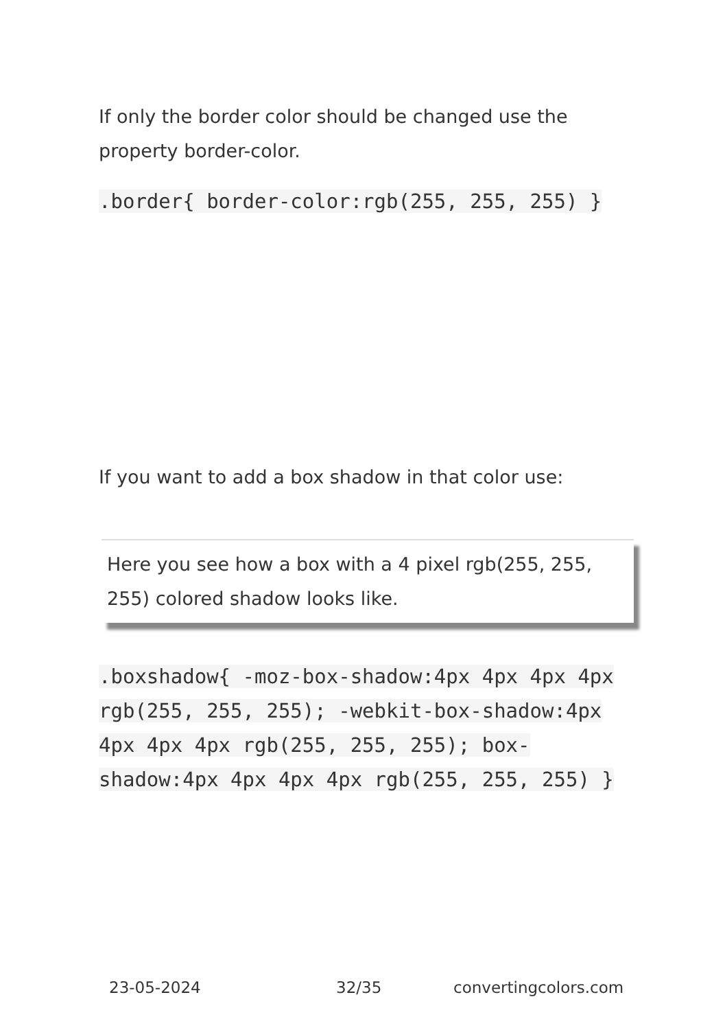If only the border color should be changed use the property border-color.
.border{ border-color:rgb(255, 255, 255) }
If you want to add a box shadow in that color use:
Here you see how a box with a 4 pixel rgb(255, 255, 255) colored shadow looks like.
.boxshadow{ -moz-box-shadow:4px 4px 4px 4px rgb(255, 255, 255); -webkit-box-shadow:4px 4px 4px 4px rgb(255, 255, 255); box-shadow:4px 4px 4px 4px rgb(255, 255, 255) }
23-05-2024 32/35 convertingcolors.com